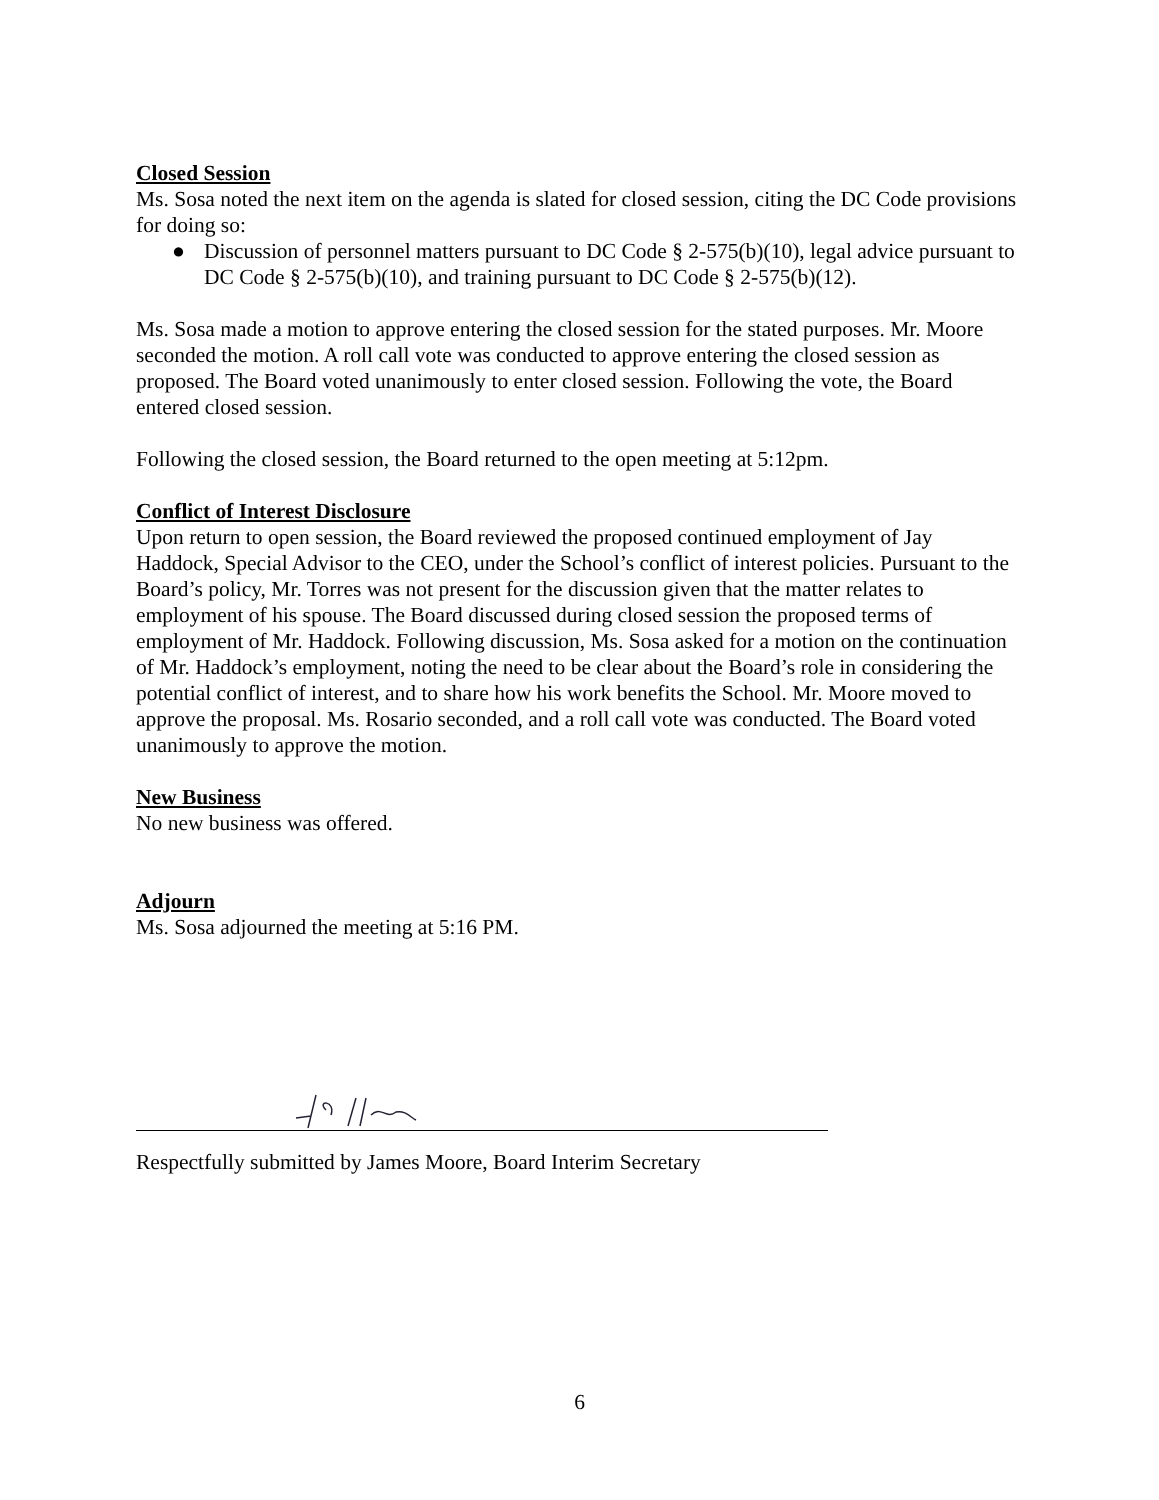Closed Session
Ms. Sosa noted the next item on the agenda is slated for closed session, citing the DC Code provisions for doing so:
● Discussion of personnel matters pursuant to DC Code § 2-575(b)(10), legal advice pursuant to DC Code § 2-575(b)(10), and training pursuant to DC Code § 2-575(b)(12).
Ms. Sosa made a motion to approve entering the closed session for the stated purposes. Mr. Moore seconded the motion. A roll call vote was conducted to approve entering the closed session as proposed. The Board voted unanimously to enter closed session. Following the vote, the Board entered closed session.
Following the closed session, the Board returned to the open meeting at 5:12pm.
Conflict of Interest Disclosure
Upon return to open session, the Board reviewed the proposed continued employment of Jay Haddock, Special Advisor to the CEO, under the School’s conflict of interest policies. Pursuant to the Board’s policy, Mr. Torres was not present for the discussion given that the matter relates to employment of his spouse. The Board discussed during closed session the proposed terms of employment of Mr. Haddock. Following discussion, Ms. Sosa asked for a motion on the continuation of Mr. Haddock’s employment, noting the need to be clear about the Board’s role in considering the potential conflict of interest, and to share how his work benefits the School. Mr. Moore moved to approve the proposal. Ms. Rosario seconded, and a roll call vote was conducted. The Board voted unanimously to approve the motion.
New Business
No new business was offered.
Adjourn
Ms. Sosa adjourned the meeting at 5:16 PM.
Respectfully submitted by James Moore, Board Interim Secretary
6